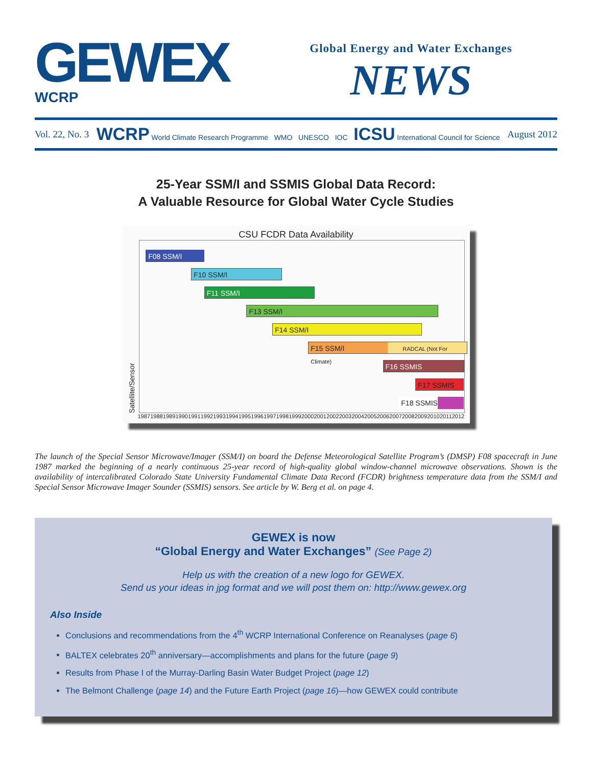GEWEX
WCRP
Global Energy and Water Exchanges
NEWS
Vol. 22, No. 3 WCRP World Climate Research Programme WMO UNESCO IOC ICSU International Council for Science August 2012
25-Year SSM/I and SSMIS Global Data Record:
A Valuable Resource for Global Water Cycle Studies
CSU FCDR Data Availability
Satellite/Sensor
F08 SSM/I
F10 SSM/I
F11 SSM/I
F13 SSM/I
F14 SSM/I
F15 SSM/I RADCAL (Not For Climate)
F16 SSMIS
F17 SSMIS
F18 SSMIS
1987 1988 1989 1990 1991 1992 1993 1994 1995 1996 1997 1998 1999 2000 2001 2002 2003 2004 2005 2006 2007 2008 2009 2010 2011 2012
The launch of the Special Sensor Microwave/Imager (SSM/I) on board the Defense Meteorological Satellite Program’s (DMSP) F08 spacecraft in June 1987 marked the beginning of a nearly continuous 25-year record of high-quality global window-channel microwave observations. Shown is the availability of intercalibrated Colorado State University Fundamental Climate Data Record (FCDR) brightness temperature data from the SSM/I and Special Sensor Microwave Imager Sounder (SSMIS) sensors. See article by W. Berg et al. on page 4.
GEWEX is now
“Global Energy and Water Exchanges” (See Page 2)
Help us with the creation of a new logo for GEWEX.
Send us your ideas in jpg format and we will post them on: http://www.gewex.org
Also Inside
Conclusions and recommendations from the 4<sup>th</sup> WCRP International Conference on Reanalyses (page 6)
BALTEX celebrates 20<sup>th</sup> anniversary—accomplishments and plans for the future (page 9)
Results from Phase I of the Murray-Darling Basin Water Budget Project (page 12)
The Belmont Challenge (page 14) and the Future Earth Project (page 16)—how GEWEX could contribute